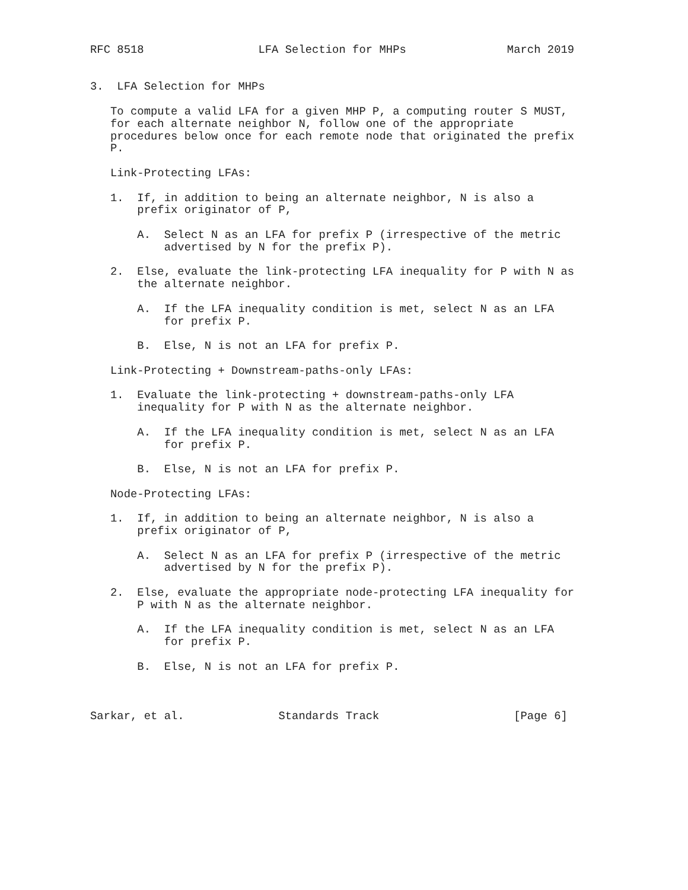RFC 8518                 LFA Selection for MHPs               March 2019


3.  LFA Selection for MHPs

   To compute a valid LFA for a given MHP P, a computing router S MUST,
   for each alternate neighbor N, follow one of the appropriate
   procedures below once for each remote node that originated the prefix
   P.

   Link-Protecting LFAs:

   1.  If, in addition to being an alternate neighbor, N is also a
       prefix originator of P,

       A.  Select N as an LFA for prefix P (irrespective of the metric
           advertised by N for the prefix P).

   2.  Else, evaluate the link-protecting LFA inequality for P with N as
       the alternate neighbor.

       A.  If the LFA inequality condition is met, select N as an LFA
           for prefix P.

       B.  Else, N is not an LFA for prefix P.

   Link-Protecting + Downstream-paths-only LFAs:

   1.  Evaluate the link-protecting + downstream-paths-only LFA
       inequality for P with N as the alternate neighbor.

       A.  If the LFA inequality condition is met, select N as an LFA
           for prefix P.

       B.  Else, N is not an LFA for prefix P.

   Node-Protecting LFAs:

   1.  If, in addition to being an alternate neighbor, N is also a
       prefix originator of P,

       A.  Select N as an LFA for prefix P (irrespective of the metric
           advertised by N for the prefix P).

   2.  Else, evaluate the appropriate node-protecting LFA inequality for
       P with N as the alternate neighbor.

       A.  If the LFA inequality condition is met, select N as an LFA
           for prefix P.

       B.  Else, N is not an LFA for prefix P.



Sarkar, et al.              Standards Track                    [Page 6]